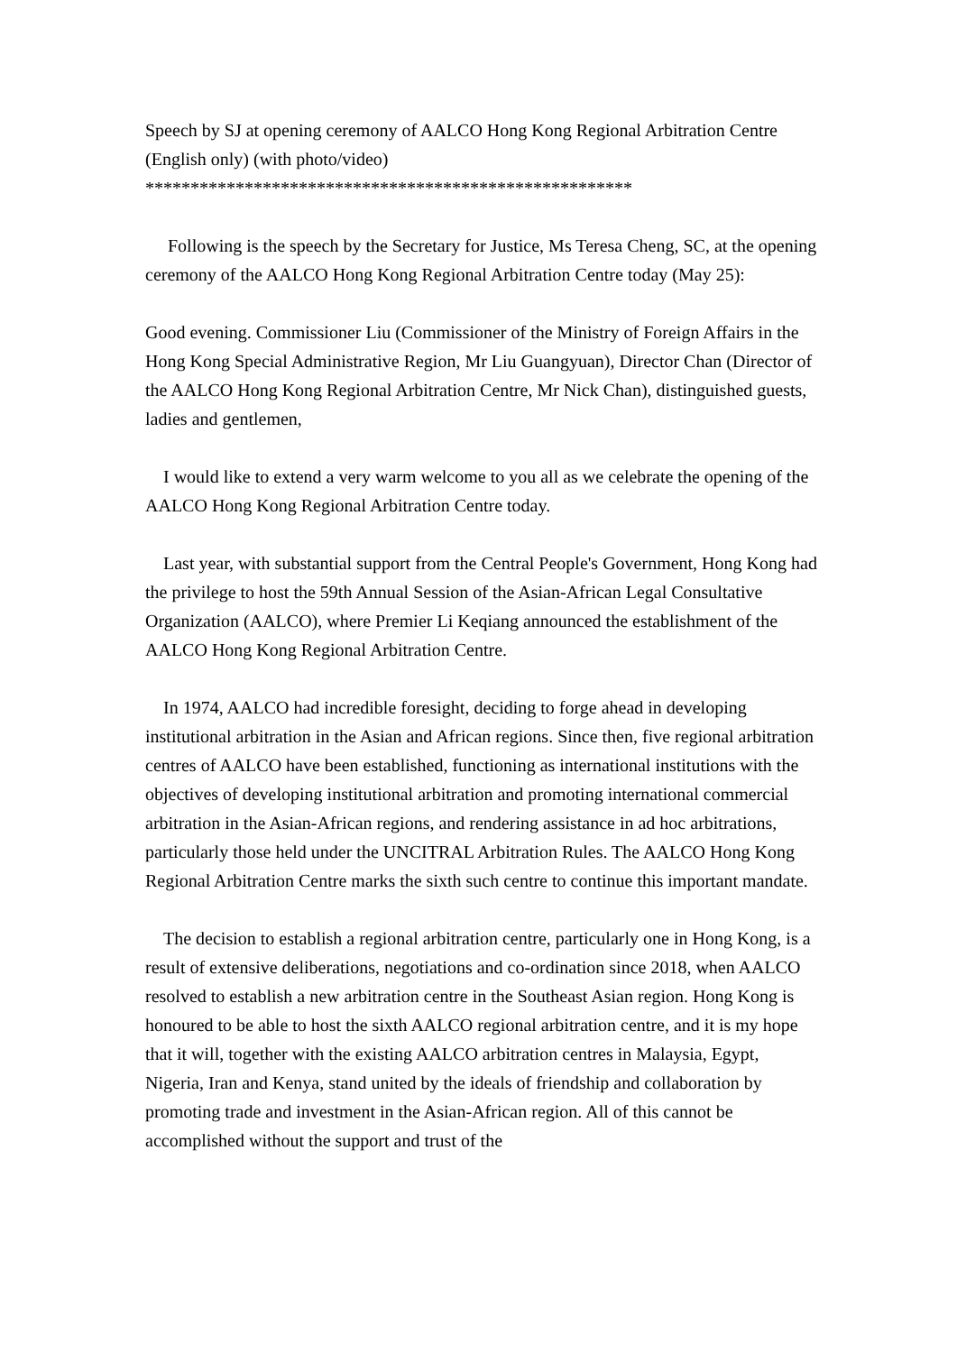Speech by SJ at opening ceremony of AALCO Hong Kong Regional Arbitration Centre (English only) (with photo/video)
******************************************************
Following is the speech by the Secretary for Justice, Ms Teresa Cheng, SC, at the opening ceremony of the AALCO Hong Kong Regional Arbitration Centre today (May 25):
Good evening. Commissioner Liu (Commissioner of the Ministry of Foreign Affairs in the Hong Kong Special Administrative Region, Mr Liu Guangyuan), Director Chan (Director of the AALCO Hong Kong Regional Arbitration Centre, Mr Nick Chan), distinguished guests, ladies and gentlemen,
I would like to extend a very warm welcome to you all as we celebrate the opening of the AALCO Hong Kong Regional Arbitration Centre today.
Last year, with substantial support from the Central People's Government, Hong Kong had the privilege to host the 59th Annual Session of the Asian-African Legal Consultative Organization (AALCO), where Premier Li Keqiang announced the establishment of the AALCO Hong Kong Regional Arbitration Centre.
In 1974, AALCO had incredible foresight, deciding to forge ahead in developing institutional arbitration in the Asian and African regions. Since then, five regional arbitration centres of AALCO have been established, functioning as international institutions with the objectives of developing institutional arbitration and promoting international commercial arbitration in the Asian-African regions, and rendering assistance in ad hoc arbitrations, particularly those held under the UNCITRAL Arbitration Rules. The AALCO Hong Kong Regional Arbitration Centre marks the sixth such centre to continue this important mandate.
The decision to establish a regional arbitration centre, particularly one in Hong Kong, is a result of extensive deliberations, negotiations and co-ordination since 2018, when AALCO resolved to establish a new arbitration centre in the Southeast Asian region. Hong Kong is honoured to be able to host the sixth AALCO regional arbitration centre, and it is my hope that it will, together with the existing AALCO arbitration centres in Malaysia, Egypt, Nigeria, Iran and Kenya, stand united by the ideals of friendship and collaboration by promoting trade and investment in the Asian-African region. All of this cannot be accomplished without the support and trust of the